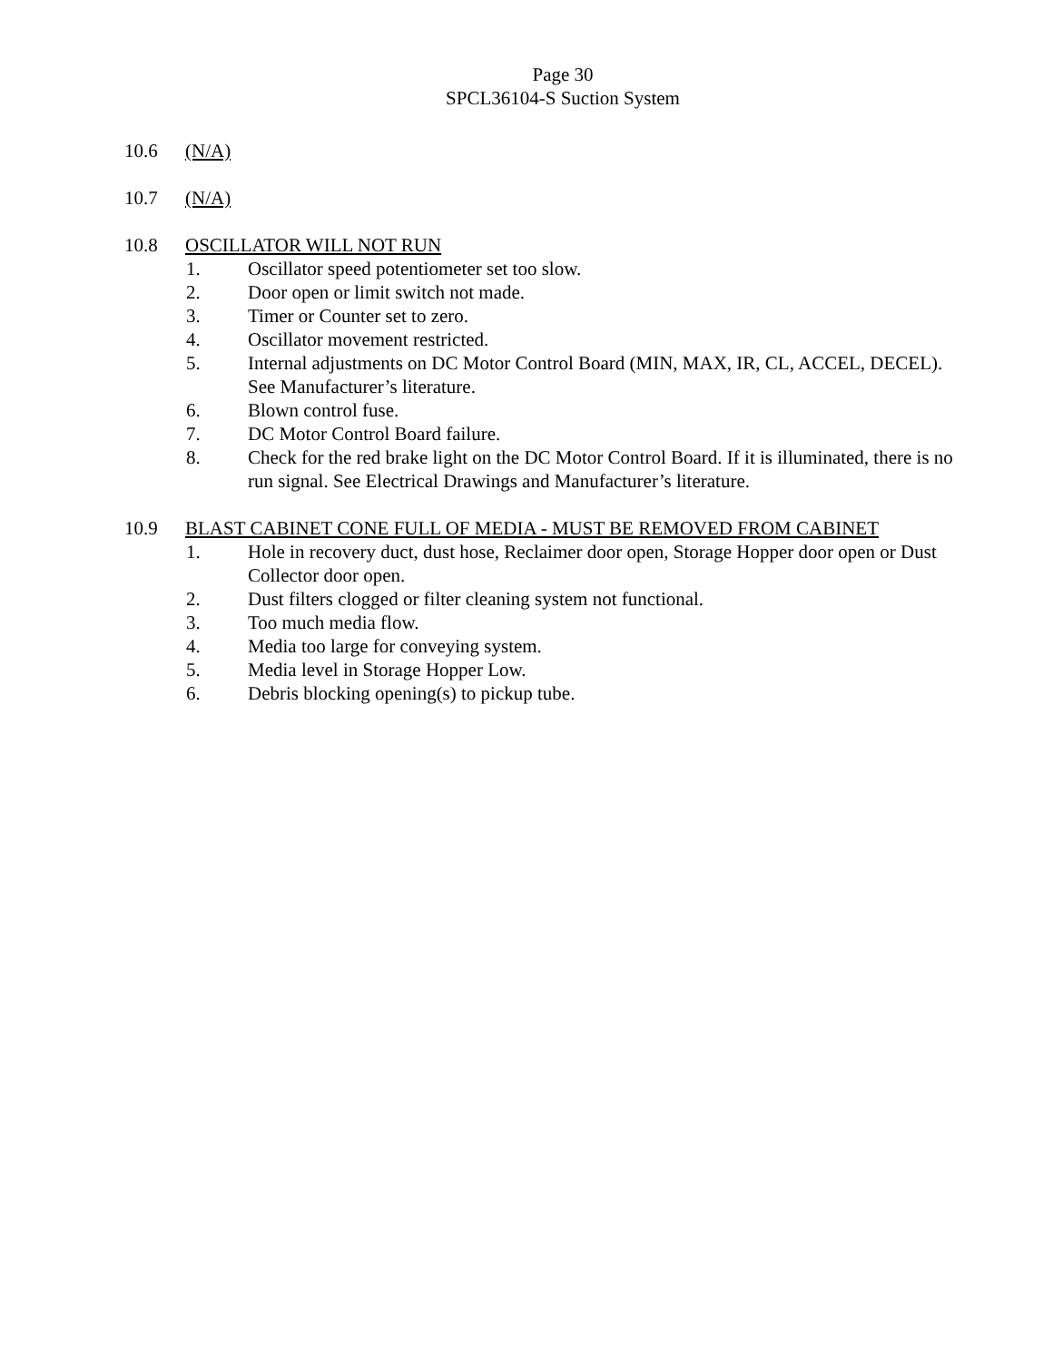Page 30
SPCL36104-S Suction System
10.6 (N/A)
10.7 (N/A)
10.8 OSCILLATOR WILL NOT RUN
1. Oscillator speed potentiometer set too slow.
2. Door open or limit switch not made.
3. Timer or Counter set to zero.
4. Oscillator movement restricted.
5. Internal adjustments on DC Motor Control Board (MIN, MAX, IR, CL, ACCEL, DECEL). See Manufacturer’s literature.
6. Blown control fuse.
7. DC Motor Control Board failure.
8. Check for the red brake light on the DC Motor Control Board. If it is illuminated, there is no run signal. See Electrical Drawings and Manufacturer’s literature.
10.9 BLAST CABINET CONE FULL OF MEDIA - MUST BE REMOVED FROM CABINET
1. Hole in recovery duct, dust hose, Reclaimer door open, Storage Hopper door open or Dust Collector door open.
2. Dust filters clogged or filter cleaning system not functional.
3. Too much media flow.
4. Media too large for conveying system.
5. Media level in Storage Hopper Low.
6. Debris blocking opening(s) to pickup tube.